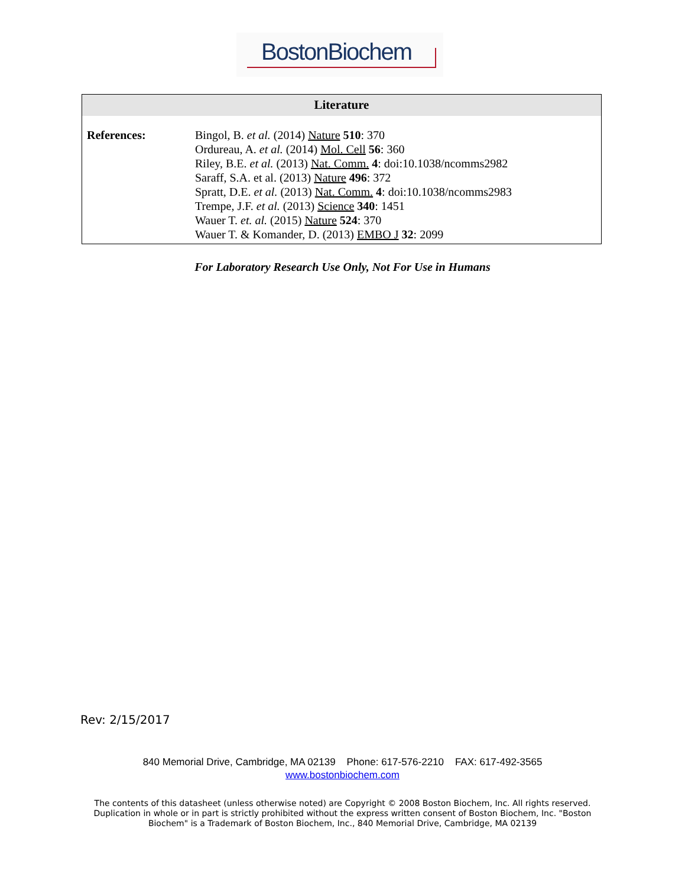BostonBiochem
Literature
| References: | Bingol, B. et al. (2014) Nature 510 : 370 Ordureau, A. et al. (2014) Mol. Cell 56 : 360 Riley, B.E. et al. (2013) Nat. Comm. 4 : doi:10.1038/ncomms2982 Saraff, S.A. et al. (2013) Nature 496 : 372 Spratt, D.E. et al. (2013) Nat. Comm. 4 : doi:10.1038/ncomms2983 Trempe, J.F. et al. (2013) Science 340 : 1451 Wauer T. et. al. (2015) Nature 524 : 370 Wauer T. & Komander, D. (2013) EMBO J 32 : 2099 |
For Laboratory Research Use Only, Not For Use in Humans
Rev: 2/15/2017
840 Memorial Drive, Cambridge, MA 02139 Phone: 617-576-2210 FAX: 617-492-3565
www.bostonbiochem.com
The contents of this datasheet (unless otherwise noted) are Copyright © 2008 Boston Biochem, Inc. All rights reserved.
Duplication in whole or in part is strictly prohibited without the express written consent of Boston Biochem, Inc. "Boston
Biochem" is a Trademark of Boston Biochem, Inc., 840 Memorial Drive, Cambridge, MA 02139